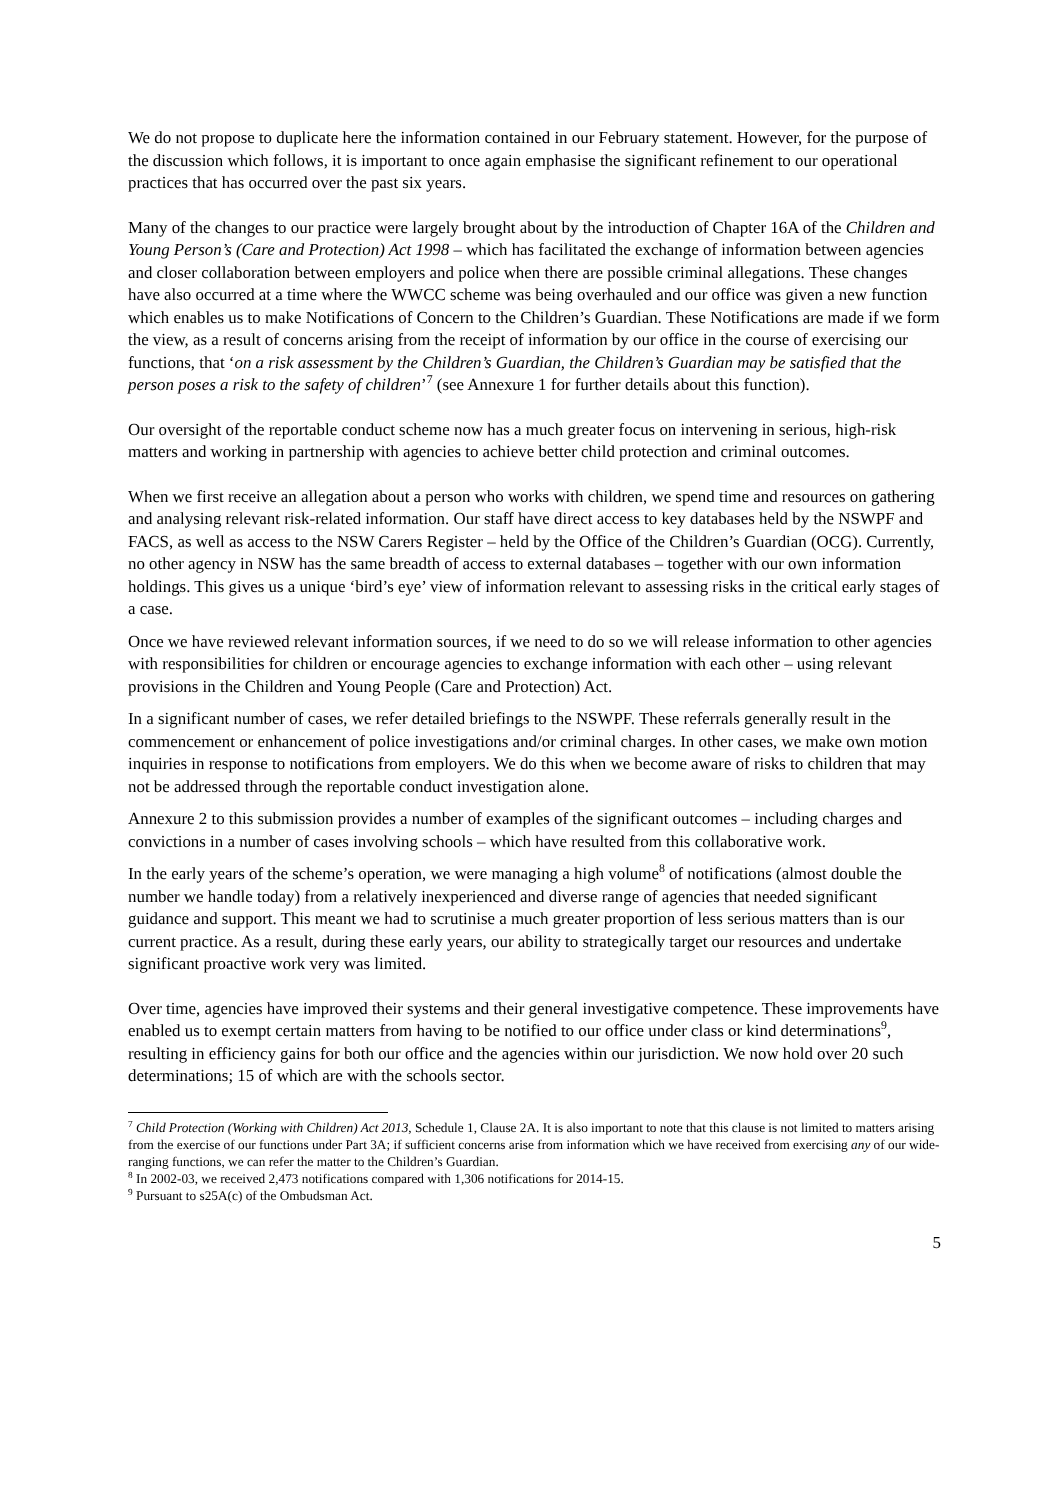We do not propose to duplicate here the information contained in our February statement. However, for the purpose of the discussion which follows, it is important to once again emphasise the significant refinement to our operational practices that has occurred over the past six years.
Many of the changes to our practice were largely brought about by the introduction of Chapter 16A of the Children and Young Person’s (Care and Protection) Act 1998 – which has facilitated the exchange of information between agencies and closer collaboration between employers and police when there are possible criminal allegations. These changes have also occurred at a time where the WWCC scheme was being overhauled and our office was given a new function which enables us to make Notifications of Concern to the Children’s Guardian. These Notifications are made if we form the view, as a result of concerns arising from the receipt of information by our office in the course of exercising our functions, that ‘on a risk assessment by the Children’s Guardian, the Children’s Guardian may be satisfied that the person poses a risk to the safety of children’<sup>7</sup> (see Annexure 1 for further details about this function).
Our oversight of the reportable conduct scheme now has a much greater focus on intervening in serious, high-risk matters and working in partnership with agencies to achieve better child protection and criminal outcomes.
When we first receive an allegation about a person who works with children, we spend time and resources on gathering and analysing relevant risk-related information. Our staff have direct access to key databases held by the NSWPF and FACS, as well as access to the NSW Carers Register – held by the Office of the Children’s Guardian (OCG). Currently, no other agency in NSW has the same breadth of access to external databases – together with our own information holdings. This gives us a unique ‘bird’s eye’ view of information relevant to assessing risks in the critical early stages of a case.
Once we have reviewed relevant information sources, if we need to do so we will release information to other agencies with responsibilities for children or encourage agencies to exchange information with each other – using relevant provisions in the Children and Young People (Care and Protection) Act.
In a significant number of cases, we refer detailed briefings to the NSWPF. These referrals generally result in the commencement or enhancement of police investigations and/or criminal charges. In other cases, we make own motion inquiries in response to notifications from employers. We do this when we become aware of risks to children that may not be addressed through the reportable conduct investigation alone.
Annexure 2 to this submission provides a number of examples of the significant outcomes – including charges and convictions in a number of cases involving schools – which have resulted from this collaborative work.
In the early years of the scheme’s operation, we were managing a high volume<sup>8</sup> of notifications (almost double the number we handle today) from a relatively inexperienced and diverse range of agencies that needed significant guidance and support. This meant we had to scrutinise a much greater proportion of less serious matters than is our current practice. As a result, during these early years, our ability to strategically target our resources and undertake significant proactive work very was limited.
Over time, agencies have improved their systems and their general investigative competence. These improvements have enabled us to exempt certain matters from having to be notified to our office under class or kind determinations<sup>9</sup>, resulting in efficiency gains for both our office and the agencies within our jurisdiction. We now hold over 20 such determinations; 15 of which are with the schools sector.
<sup>7</sup> Child Protection (Working with Children) Act 2013, Schedule 1, Clause 2A. It is also important to note that this clause is not limited to matters arising from the exercise of our functions under Part 3A; if sufficient concerns arise from information which we have received from exercising any of our wide-ranging functions, we can refer the matter to the Children’s Guardian.
<sup>8</sup> In 2002-03, we received 2,473 notifications compared with 1,306 notifications for 2014-15.
<sup>9</sup> Pursuant to s25A(c) of the Ombudsman Act.
5